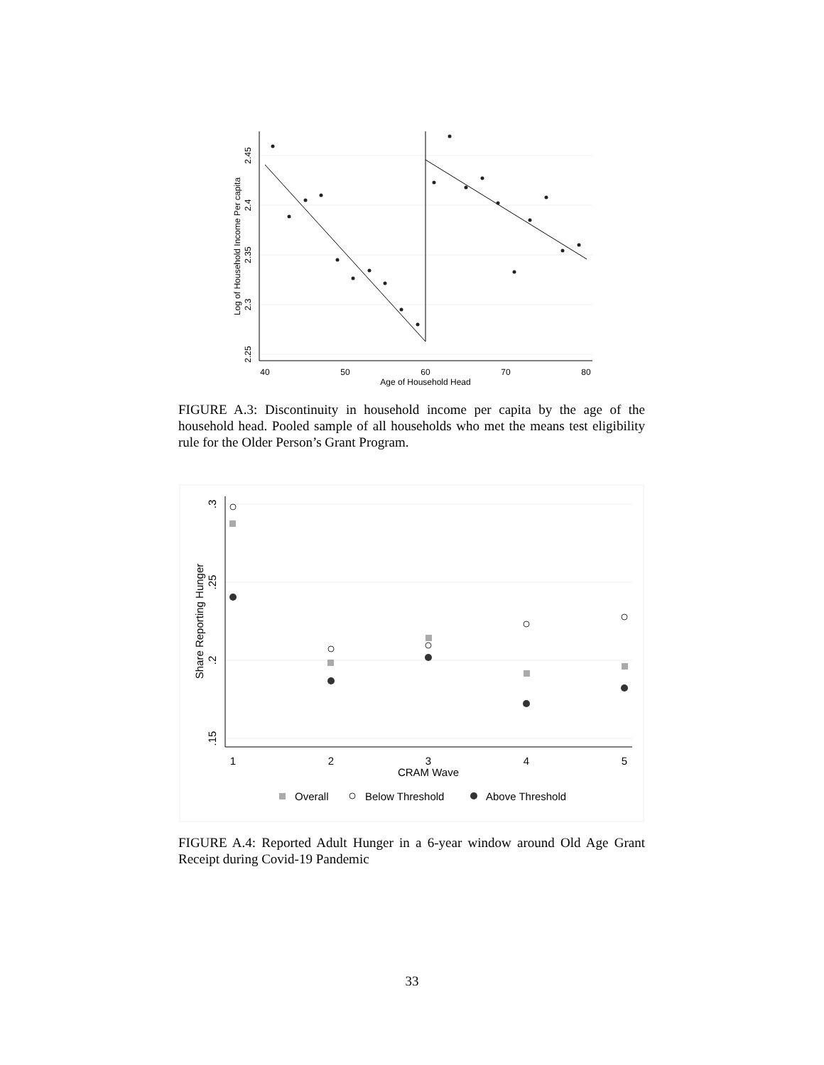40
50
60
70
80
Age of Household Head
2.45
2.4
2.35
2.3
2.25
Log of Household Income Per capita
FIGURE A.3: Discontinuity in household income per capita by the age of the household head. Pooled sample of all households who met the means test eligibility rule for the Older Person’s Grant Program.
1
2
3
4
5
CRAM Wave
.3
.25
.2
.15
Share Reporting Hunger
Overall
Below Threshold
Above Threshold
FIGURE A.4: Reported Adult Hunger in a 6-year window around Old Age Grant Receipt during Covid-19 Pandemic
33